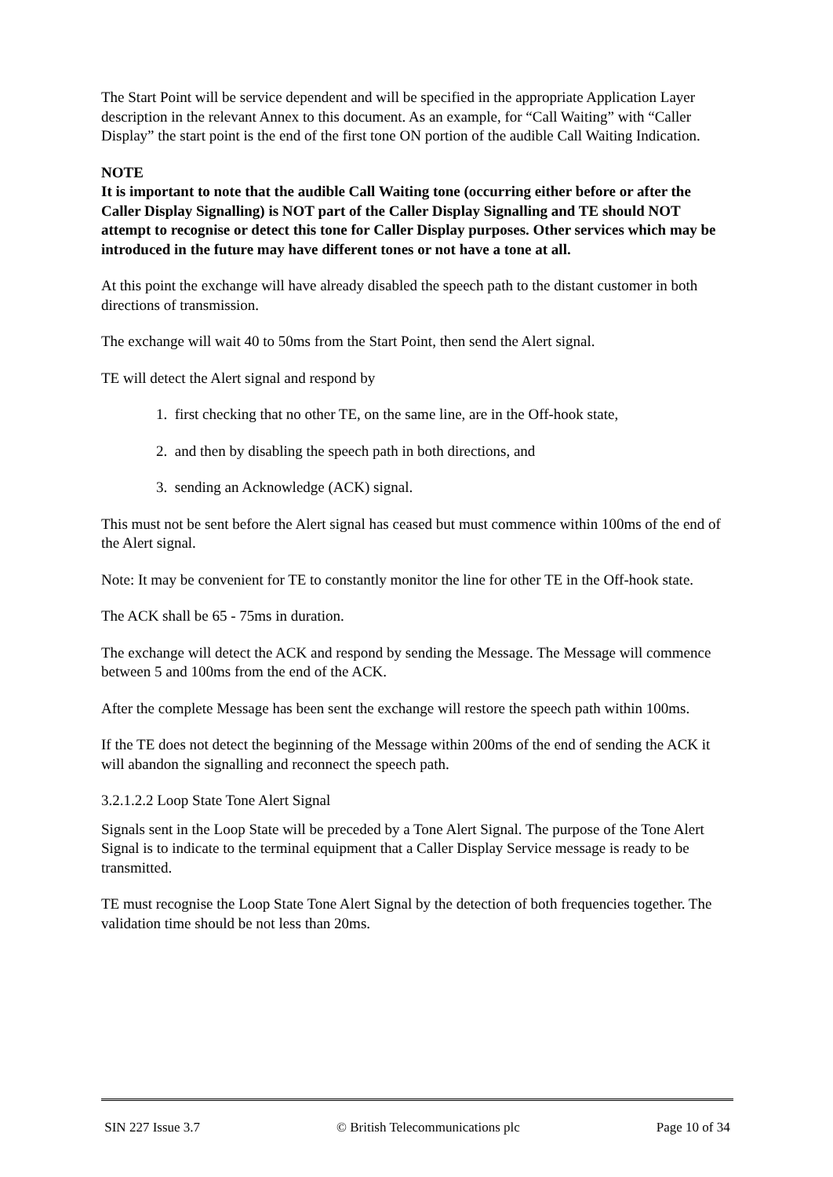The Start Point will be service dependent and will be specified in the appropriate Application Layer description in the relevant Annex to this document. As an example, for “Call Waiting” with “Caller Display” the start point is the end of the first tone ON portion of the audible Call Waiting Indication.
NOTE
It is important to note that the audible Call Waiting tone (occurring either before or after the Caller Display Signalling) is NOT part of the Caller Display Signalling and TE should NOT attempt to recognise or detect this tone for Caller Display purposes. Other services which may be introduced in the future may have different tones or not have a tone at all.
At this point the exchange will have already disabled the speech path to the distant customer in both directions of transmission.
The exchange will wait 40 to 50ms from the Start Point, then send the Alert signal.
TE will detect the Alert signal and respond by
1. first checking that no other TE, on the same line, are in the Off-hook state,
2. and then by disabling the speech path in both directions, and
3. sending an Acknowledge (ACK) signal.
This must not be sent before the Alert signal has ceased but must commence within 100ms of the end of the Alert signal.
Note: It may be convenient for TE to constantly monitor the line for other TE in the Off-hook state.
The ACK shall be 65 - 75ms in duration.
The exchange will detect the ACK and respond by sending the Message. The Message will commence between 5 and 100ms from the end of the ACK.
After the complete Message has been sent the exchange will restore the speech path within 100ms.
If the TE does not detect the beginning of the Message within 200ms of the end of sending the ACK it will abandon the signalling and reconnect the speech path.
3.2.1.2.2 Loop State Tone Alert Signal
Signals sent in the Loop State will be preceded by a Tone Alert Signal. The purpose of the Tone Alert Signal is to indicate to the terminal equipment that a Caller Display Service message is ready to be transmitted.
TE must recognise the Loop State Tone Alert Signal by the detection of both frequencies together. The validation time should be not less than 20ms.
SIN 227 Issue 3.7 © British Telecommunications plc Page 10 of 34